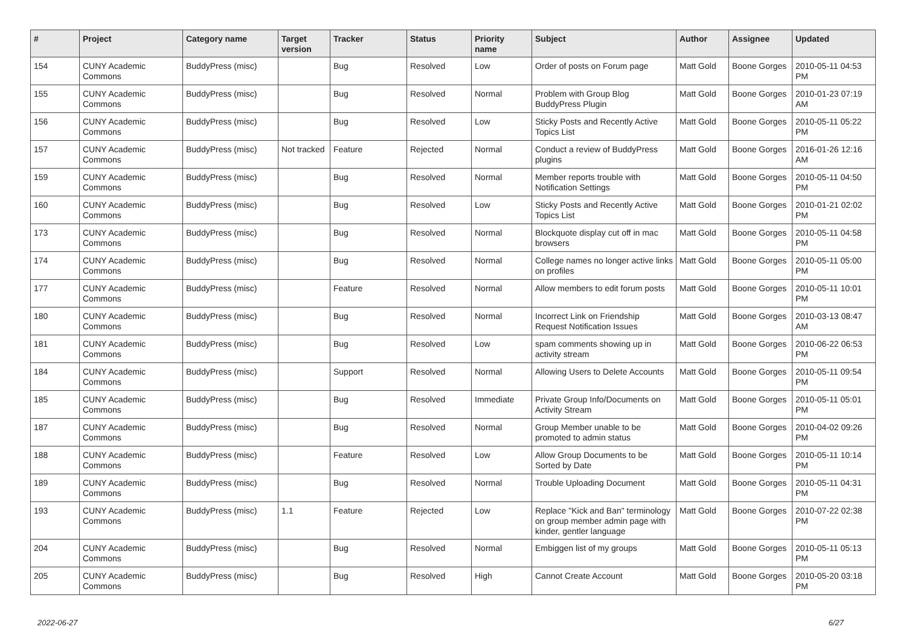| # | Project | Category name | Target version | Tracker | Status | Priority name | Subject | Author | Assignee | Updated |
| --- | --- | --- | --- | --- | --- | --- | --- | --- | --- | --- |
| 154 | CUNY Academic Commons | BuddyPress (misc) | | Bug | Resolved | Low | Order of posts on Forum page | Matt Gold | Boone Gorges | 2010-05-11 04:53 PM |
| 155 | CUNY Academic Commons | BuddyPress (misc) | | Bug | Resolved | Normal | Problem with Group Blog BuddyPress Plugin | Matt Gold | Boone Gorges | 2010-01-23 07:19 AM |
| 156 | CUNY Academic Commons | BuddyPress (misc) | | Bug | Resolved | Low | Sticky Posts and Recently Active Topics List | Matt Gold | Boone Gorges | 2010-05-11 05:22 PM |
| 157 | CUNY Academic Commons | BuddyPress (misc) | Not tracked | Feature | Rejected | Normal | Conduct a review of BuddyPress plugins | Matt Gold | Boone Gorges | 2016-01-26 12:16 AM |
| 159 | CUNY Academic Commons | BuddyPress (misc) | | Bug | Resolved | Normal | Member reports trouble with Notification Settings | Matt Gold | Boone Gorges | 2010-05-11 04:50 PM |
| 160 | CUNY Academic Commons | BuddyPress (misc) | | Bug | Resolved | Low | Sticky Posts and Recently Active Topics List | Matt Gold | Boone Gorges | 2010-01-21 02:02 PM |
| 173 | CUNY Academic Commons | BuddyPress (misc) | | Bug | Resolved | Normal | Blockquote display cut off in mac browsers | Matt Gold | Boone Gorges | 2010-05-11 04:58 PM |
| 174 | CUNY Academic Commons | BuddyPress (misc) | | Bug | Resolved | Normal | College names no longer active links on profiles | Matt Gold | Boone Gorges | 2010-05-11 05:00 PM |
| 177 | CUNY Academic Commons | BuddyPress (misc) | | Feature | Resolved | Normal | Allow members to edit forum posts | Matt Gold | Boone Gorges | 2010-05-11 10:01 PM |
| 180 | CUNY Academic Commons | BuddyPress (misc) | | Bug | Resolved | Normal | Incorrect Link on Friendship Request Notification Issues | Matt Gold | Boone Gorges | 2010-03-13 08:47 AM |
| 181 | CUNY Academic Commons | BuddyPress (misc) | | Bug | Resolved | Low | spam comments showing up in activity stream | Matt Gold | Boone Gorges | 2010-06-22 06:53 PM |
| 184 | CUNY Academic Commons | BuddyPress (misc) | | Support | Resolved | Normal | Allowing Users to Delete Accounts | Matt Gold | Boone Gorges | 2010-05-11 09:54 PM |
| 185 | CUNY Academic Commons | BuddyPress (misc) | | Bug | Resolved | Immediate | Private Group Info/Documents on Activity Stream | Matt Gold | Boone Gorges | 2010-05-11 05:01 PM |
| 187 | CUNY Academic Commons | BuddyPress (misc) | | Bug | Resolved | Normal | Group Member unable to be promoted to admin status | Matt Gold | Boone Gorges | 2010-04-02 09:26 PM |
| 188 | CUNY Academic Commons | BuddyPress (misc) | | Feature | Resolved | Low | Allow Group Documents to be Sorted by Date | Matt Gold | Boone Gorges | 2010-05-11 10:14 PM |
| 189 | CUNY Academic Commons | BuddyPress (misc) | | Bug | Resolved | Normal | Trouble Uploading Document | Matt Gold | Boone Gorges | 2010-05-11 04:31 PM |
| 193 | CUNY Academic Commons | BuddyPress (misc) | 1.1 | Feature | Rejected | Low | Replace "Kick and Ban" terminology on group member admin page with kinder, gentler language | Matt Gold | Boone Gorges | 2010-07-22 02:38 PM |
| 204 | CUNY Academic Commons | BuddyPress (misc) | | Bug | Resolved | Normal | Embiggen list of my groups | Matt Gold | Boone Gorges | 2010-05-11 05:13 PM |
| 205 | CUNY Academic Commons | BuddyPress (misc) | | Bug | Resolved | High | Cannot Create Account | Matt Gold | Boone Gorges | 2010-05-20 03:18 PM |
2022-06-27 6/27